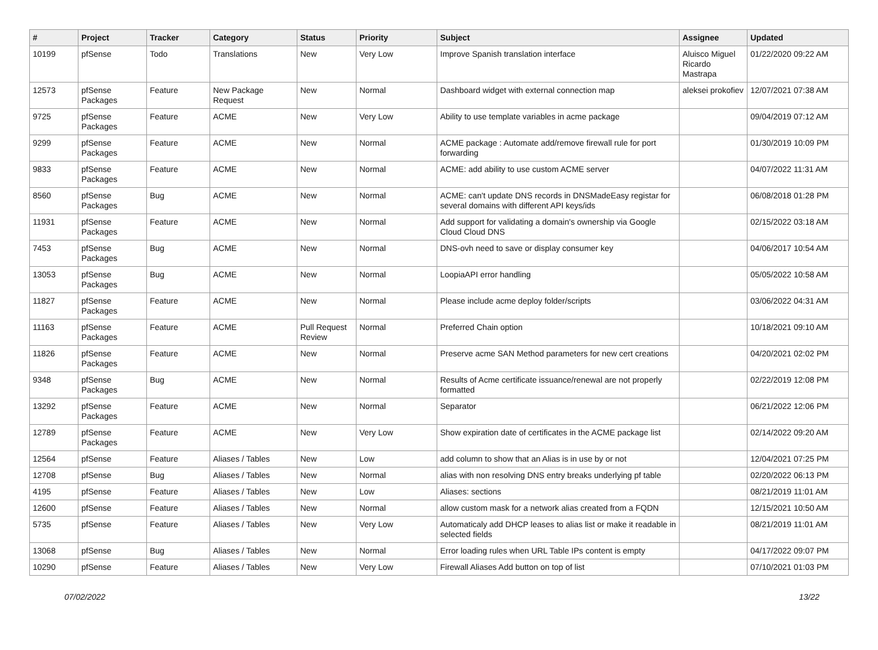| # | Project | Tracker | Category | Status | Priority | Subject | Assignee | Updated |
| --- | --- | --- | --- | --- | --- | --- | --- | --- |
| 10199 | pfSense | Todo | Translations | New | Very Low | Improve Spanish translation interface | Aluisco Miguel Ricardo Mastrapa | 01/22/2020 09:22 AM |
| 12573 | pfSense Packages | Feature | New Package Request | New | Normal | Dashboard widget with external connection map | aleksei prokofiev | 12/07/2021 07:38 AM |
| 9725 | pfSense Packages | Feature | ACME | New | Very Low | Ability to use template variables in acme package | | 09/04/2019 07:12 AM |
| 9299 | pfSense Packages | Feature | ACME | New | Normal | ACME package : Automate add/remove firewall rule for port forwarding | | 01/30/2019 10:09 PM |
| 9833 | pfSense Packages | Feature | ACME | New | Normal | ACME: add ability to use custom ACME server | | 04/07/2022 11:31 AM |
| 8560 | pfSense Packages | Bug | ACME | New | Normal | ACME: can't update DNS records in DNSMadeEasy registar for several domains with different API keys/ids | | 06/08/2018 01:28 PM |
| 11931 | pfSense Packages | Feature | ACME | New | Normal | Add support for validating a domain's ownership via Google Cloud Cloud DNS | | 02/15/2022 03:18 AM |
| 7453 | pfSense Packages | Bug | ACME | New | Normal | DNS-ovh need to save or display consumer key | | 04/06/2017 10:54 AM |
| 13053 | pfSense Packages | Bug | ACME | New | Normal | LoopiaAPI error handling | | 05/05/2022 10:58 AM |
| 11827 | pfSense Packages | Feature | ACME | New | Normal | Please include acme deploy folder/scripts | | 03/06/2022 04:31 AM |
| 11163 | pfSense Packages | Feature | ACME | Pull Request Review | Normal | Preferred Chain option | | 10/18/2021 09:10 AM |
| 11826 | pfSense Packages | Feature | ACME | New | Normal | Preserve acme SAN Method parameters for new cert creations | | 04/20/2021 02:02 PM |
| 9348 | pfSense Packages | Bug | ACME | New | Normal | Results of Acme certificate issuance/renewal are not properly formatted | | 02/22/2019 12:08 PM |
| 13292 | pfSense Packages | Feature | ACME | New | Normal | Separator | | 06/21/2022 12:06 PM |
| 12789 | pfSense Packages | Feature | ACME | New | Very Low | Show expiration date of certificates in the ACME package list | | 02/14/2022 09:20 AM |
| 12564 | pfSense | Feature | Aliases / Tables | New | Low | add column to show that an Alias is in use by or not | | 12/04/2021 07:25 PM |
| 12708 | pfSense | Bug | Aliases / Tables | New | Normal | alias with non resolving DNS entry breaks underlying pf table | | 02/20/2022 06:13 PM |
| 4195 | pfSense | Feature | Aliases / Tables | New | Low | Aliases: sections | | 08/21/2019 11:01 AM |
| 12600 | pfSense | Feature | Aliases / Tables | New | Normal | allow custom mask for a network alias created from a FQDN | | 12/15/2021 10:50 AM |
| 5735 | pfSense | Feature | Aliases / Tables | New | Very Low | Automaticaly add DHCP leases to alias list or make it readable in selected fields | | 08/21/2019 11:01 AM |
| 13068 | pfSense | Bug | Aliases / Tables | New | Normal | Error loading rules when URL Table IPs content is empty | | 04/17/2022 09:07 PM |
| 10290 | pfSense | Feature | Aliases / Tables | New | Very Low | Firewall Aliases Add button on top of list | | 07/10/2021 01:03 PM |
07/02/2022 13/22